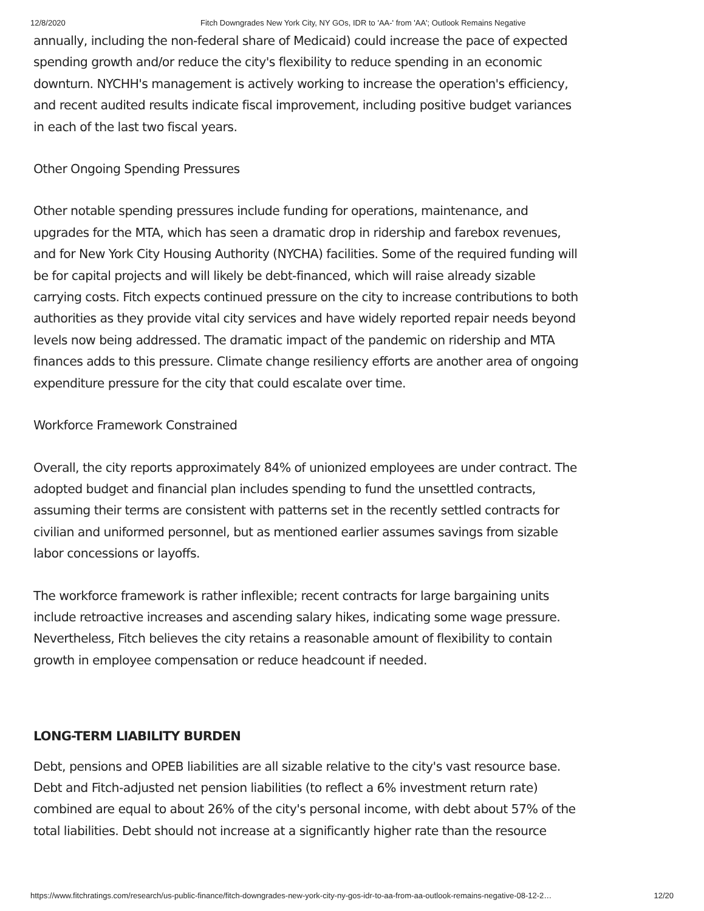12/8/2020 Fitch Downgrades New York City, NY GOs, IDR to 'AA-' from 'AA'; Outlook Remains Negative
annually, including the non-federal share of Medicaid) could increase the pace of expected spending growth and/or reduce the city's flexibility to reduce spending in an economic downturn. NYCHH's management is actively working to increase the operation's efficiency, and recent audited results indicate fiscal improvement, including positive budget variances in each of the last two fiscal years.
Other Ongoing Spending Pressures
Other notable spending pressures include funding for operations, maintenance, and upgrades for the MTA, which has seen a dramatic drop in ridership and farebox revenues, and for New York City Housing Authority (NYCHA) facilities. Some of the required funding will be for capital projects and will likely be debt-financed, which will raise already sizable carrying costs. Fitch expects continued pressure on the city to increase contributions to both authorities as they provide vital city services and have widely reported repair needs beyond levels now being addressed. The dramatic impact of the pandemic on ridership and MTA finances adds to this pressure. Climate change resiliency efforts are another area of ongoing expenditure pressure for the city that could escalate over time.
Workforce Framework Constrained
Overall, the city reports approximately 84% of unionized employees are under contract. The adopted budget and financial plan includes spending to fund the unsettled contracts, assuming their terms are consistent with patterns set in the recently settled contracts for civilian and uniformed personnel, but as mentioned earlier assumes savings from sizable labor concessions or layoffs.
The workforce framework is rather inflexible; recent contracts for large bargaining units include retroactive increases and ascending salary hikes, indicating some wage pressure. Nevertheless, Fitch believes the city retains a reasonable amount of flexibility to contain growth in employee compensation or reduce headcount if needed.
LONG-TERM LIABILITY BURDEN
Debt, pensions and OPEB liabilities are all sizable relative to the city's vast resource base. Debt and Fitch-adjusted net pension liabilities (to reflect a 6% investment return rate) combined are equal to about 26% of the city's personal income, with debt about 57% of the total liabilities. Debt should not increase at a significantly higher rate than the resource
https://www.fitchratings.com/research/us-public-finance/fitch-downgrades-new-york-city-ny-gos-idr-to-aa-from-aa-outlook-remains-negative-08-12-2… 12/20